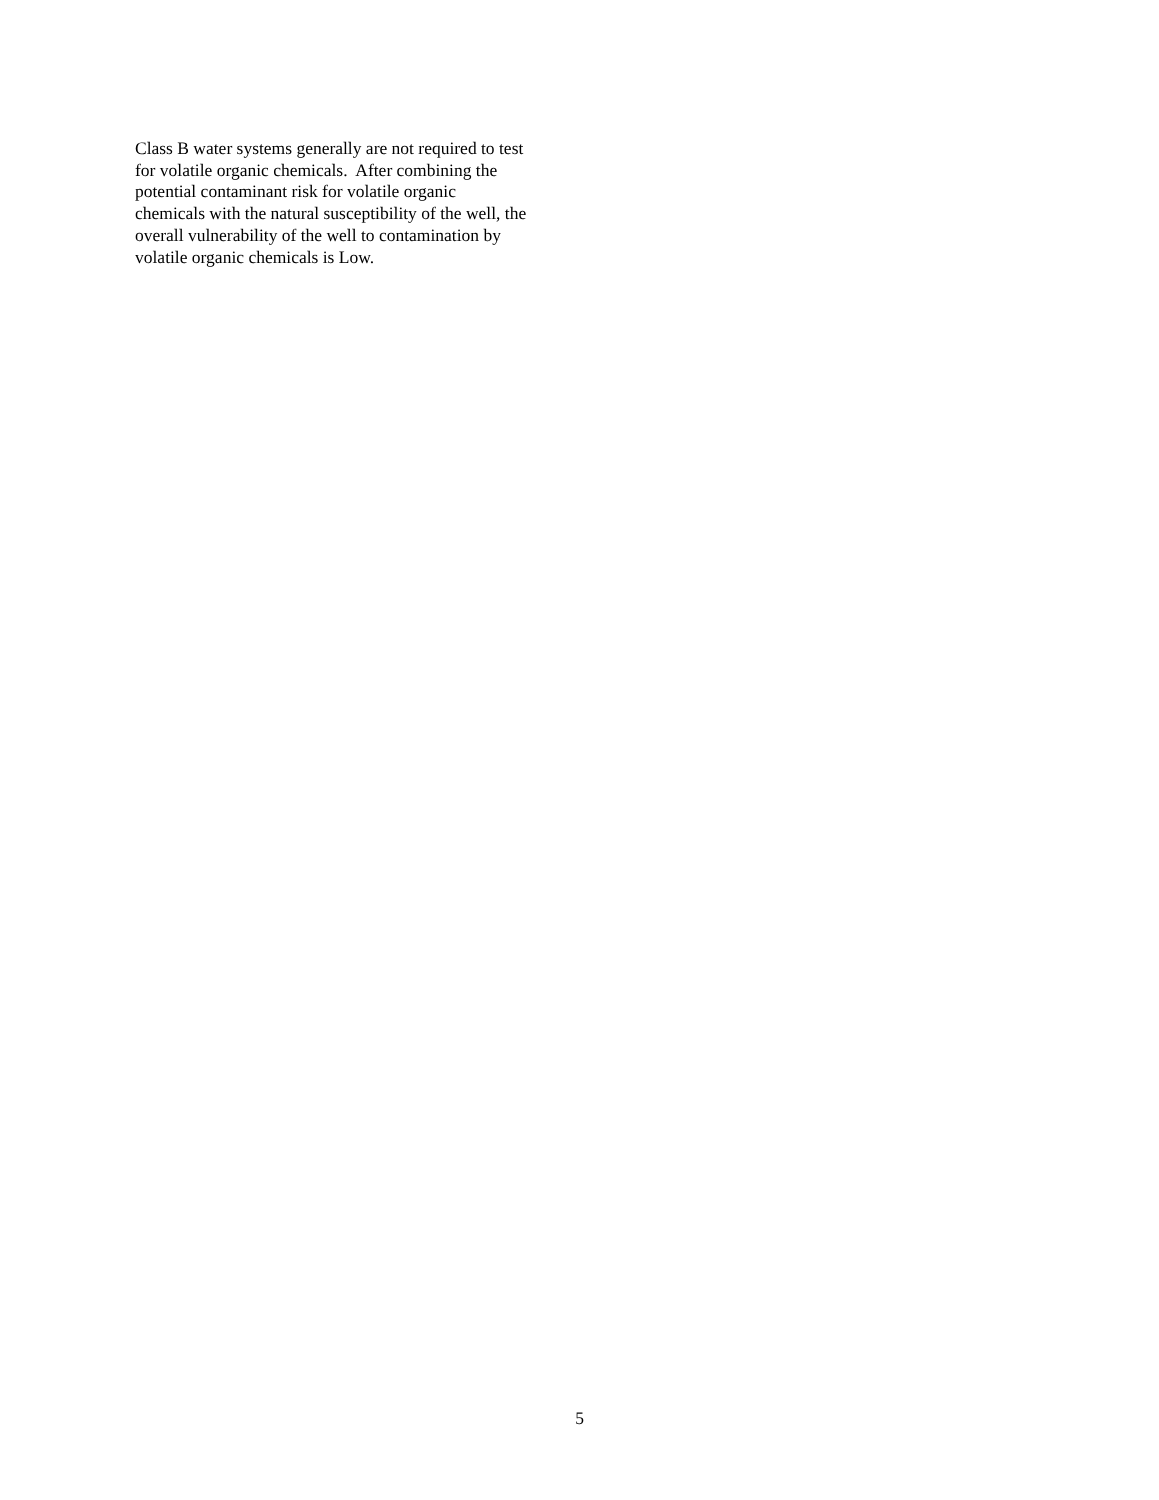Class B water systems generally are not required to test
for volatile organic chemicals. After combining the
potential contaminant risk for volatile organic
chemicals with the natural susceptibility of the well, the
overall vulnerability of the well to contamination by
volatile organic chemicals is Low.
5